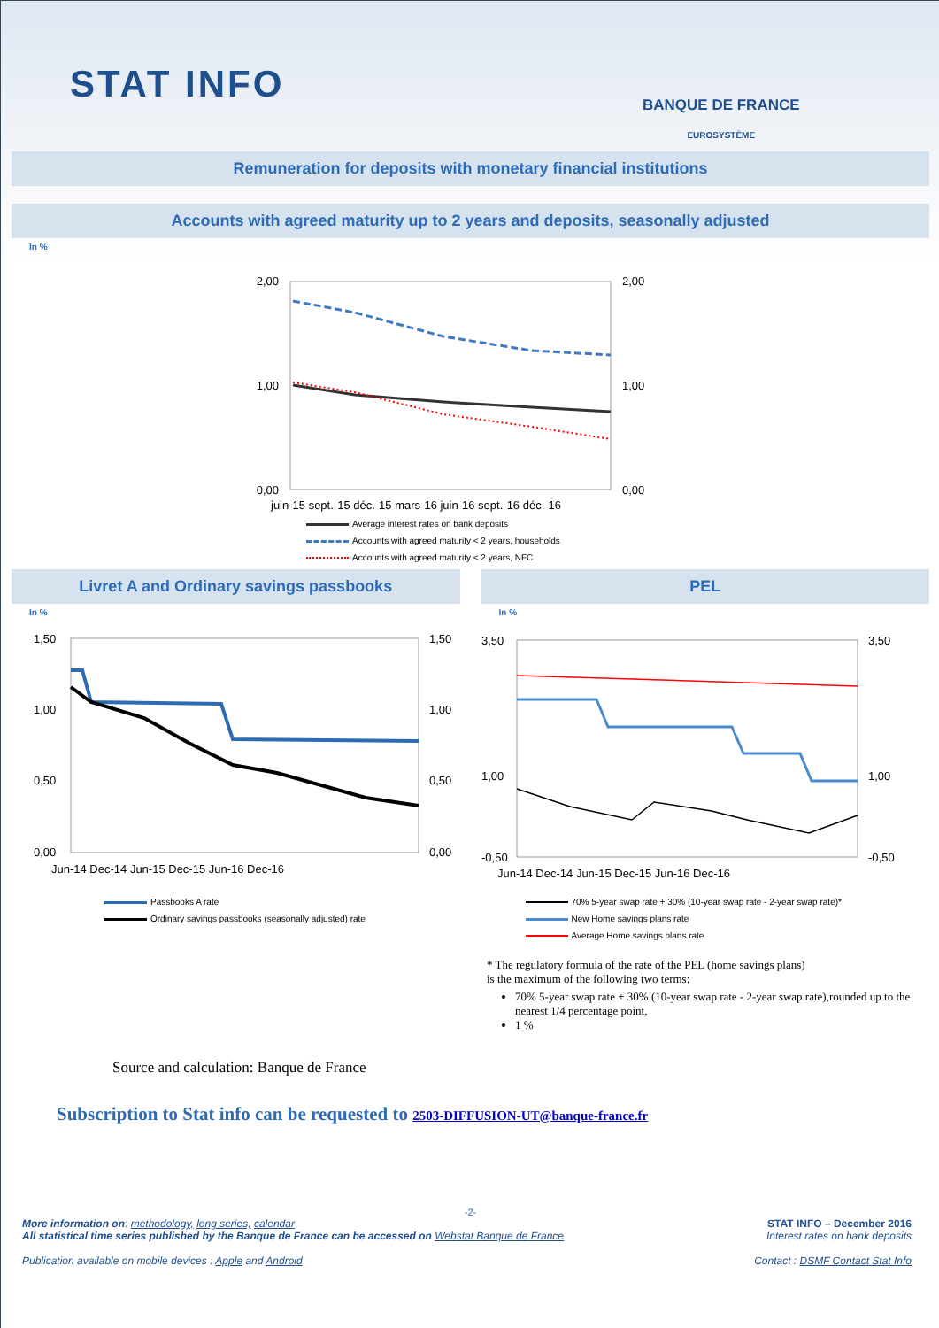STAT INFO BANQUE DE FRANCE
EUROSYSTÈME
Remuneration for deposits with monetary financial institutions
Accounts with agreed maturity up to 2 years and deposits, seasonally adjusted
In %
2,00
1,00
0,00
2,00
1,00
0,00
juin-15 sept.-15 déc.-15 mars-16 juin-16 sept.-16 déc.-16
Average interest rates on bank deposits
Accounts with agreed maturity < 2 years, households
Accounts with agreed maturity < 2 years, NFC
Livret A and Ordinary savings passbooks
In %
1,50
1,00
0,50
0,00
1,50
1,00
0,50
0,00
Jun-14 Dec-14 Jun-15 Dec-15 Jun-16 Dec-16
Passbooks A rate
Ordinary savings passbooks (seasonally adjusted) rate
PEL
In %
3,50
1,00
-0,50
3,50
1,00
-0,50
Jun-14 Dec-14 Jun-15 Dec-15 Jun-16 Dec-16
70% 5-year swap rate + 30% (10-year swap rate - 2-year swap rate)*
New Home savings plans rate
Average Home savings plans rate
* The regulatory formula of the rate of the PEL (home savings plans)
is the maximum of the following two terms:
70% 5-year swap rate + 30% (10-year swap rate - 2-year swap rate),rounded up to the nearest 1/4 percentage point,
1 %
Source and calculation: Banque de France
Subscription to Stat info can be requested to 2503-DIFFUSION-UT@banque-france.fr
-2-
More information on: methodology, long series, calendar
All statistical time series published by the Banque de France can be accessed on Webstat Banque de France
Publication available on mobile devices : Apple and Android
STAT INFO – December 2016
Interest rates on bank deposits
Contact : DSMF Contact Stat Info